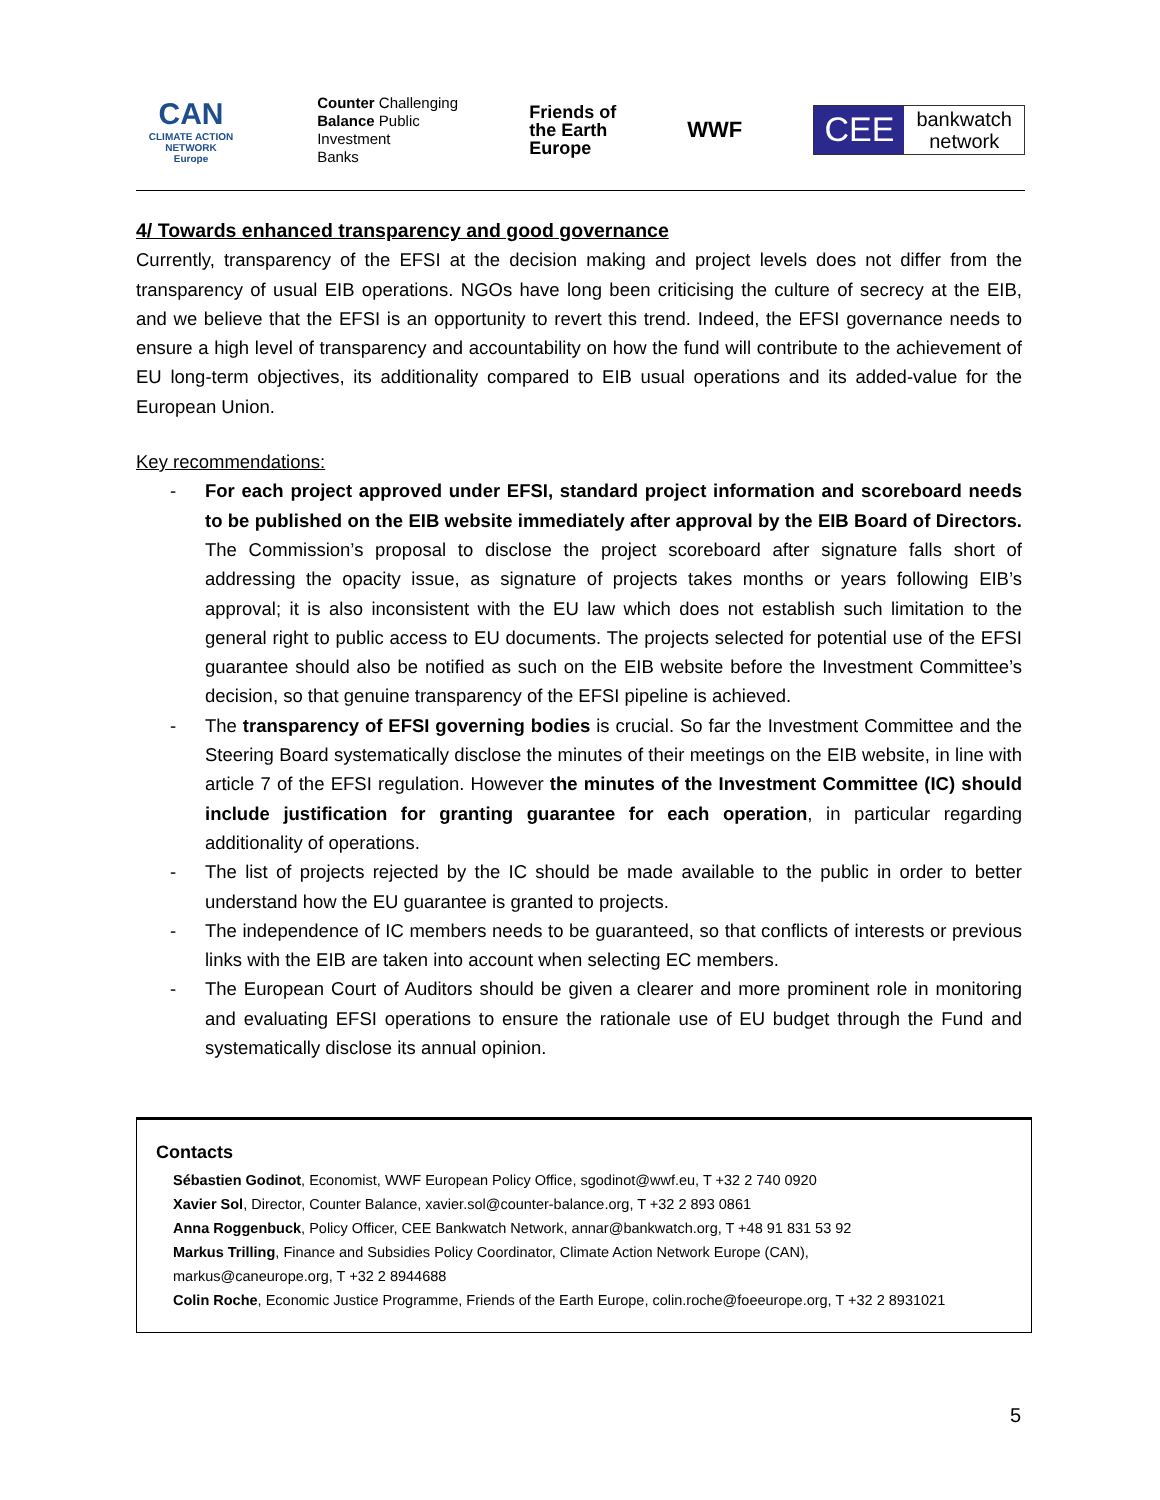CAN
CLIMATE ACTION NETWORK
Europe
Counter Challenging
Balance Public
Investment
Banks
Friends of
the Earth
Europe
WWF
CEE
bankwatch
network
4/ Towards enhanced transparency and good governance
Currently, transparency of the EFSI at the decision making and project levels does not differ from the transparency of usual EIB operations. NGOs have long been criticising the culture of secrecy at the EIB, and we believe that the EFSI is an opportunity to revert this trend. Indeed, the EFSI governance needs to ensure a high level of transparency and accountability on how the fund will contribute to the achievement of EU long-term objectives, its additionality compared to EIB usual operations and its added-value for the European Union.
Key recommendations:
- For each project approved under EFSI, standard project information and scoreboard needs to be published on the EIB website immediately after approval by the EIB Board of Directors. The Commission’s proposal to disclose the project scoreboard after signature falls short of addressing the opacity issue, as signature of projects takes months or years following EIB’s approval; it is also inconsistent with the EU law which does not establish such limitation to the general right to public access to EU documents. The projects selected for potential use of the EFSI guarantee should also be notified as such on the EIB website before the Investment Committee’s decision, so that genuine transparency of the EFSI pipeline is achieved.
- The transparency of EFSI governing bodies is crucial. So far the Investment Committee and the Steering Board systematically disclose the minutes of their meetings on the EIB website, in line with article 7 of the EFSI regulation. However the minutes of the Investment Committee (IC) should include justification for granting guarantee for each operation, in particular regarding additionality of operations.
- The list of projects rejected by the IC should be made available to the public in order to better understand how the EU guarantee is granted to projects.
- The independence of IC members needs to be guaranteed, so that conflicts of interests or previous links with the EIB are taken into account when selecting EC members.
- The European Court of Auditors should be given a clearer and more prominent role in monitoring and evaluating EFSI operations to ensure the rationale use of EU budget through the Fund and systematically disclose its annual opinion.
Contacts
Sébastien Godinot, Economist, WWF European Policy Office, sgodinot@wwf.eu, T +32 2 740 0920
Xavier Sol, Director, Counter Balance, xavier.sol@counter-balance.org, T +32 2 893 0861
Anna Roggenbuck, Policy Officer, CEE Bankwatch Network, annar@bankwatch.org, T +48 91 831 53 92
Markus Trilling, Finance and Subsidies Policy Coordinator, Climate Action Network Europe (CAN),
markus@caneurope.org, T +32 2 8944688
Colin Roche, Economic Justice Programme, Friends of the Earth Europe, colin.roche@foeeurope.org, T +32 2 8931021
5